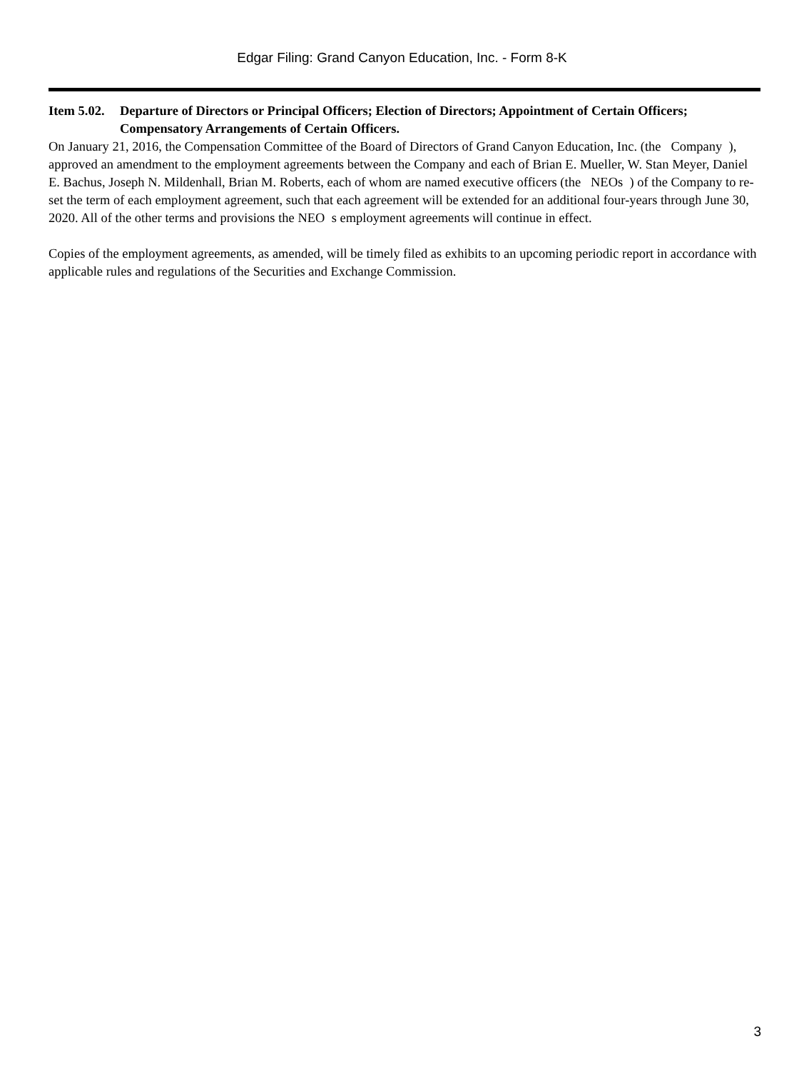Edgar Filing: Grand Canyon Education, Inc. - Form 8-K
Item 5.02. Departure of Directors or Principal Officers; Election of Directors; Appointment of Certain Officers; Compensatory Arrangements of Certain Officers.
On January 21, 2016, the Compensation Committee of the Board of Directors of Grand Canyon Education, Inc. (the Company ), approved an amendment to the employment agreements between the Company and each of Brian E. Mueller, W. Stan Meyer, Daniel E. Bachus, Joseph N. Mildenhall, Brian M. Roberts, each of whom are named executive officers (the NEOs ) of the Company to re-set the term of each employment agreement, such that each agreement will be extended for an additional four-years through June 30, 2020. All of the other terms and provisions the NEO s employment agreements will continue in effect.
Copies of the employment agreements, as amended, will be timely filed as exhibits to an upcoming periodic report in accordance with applicable rules and regulations of the Securities and Exchange Commission.
3